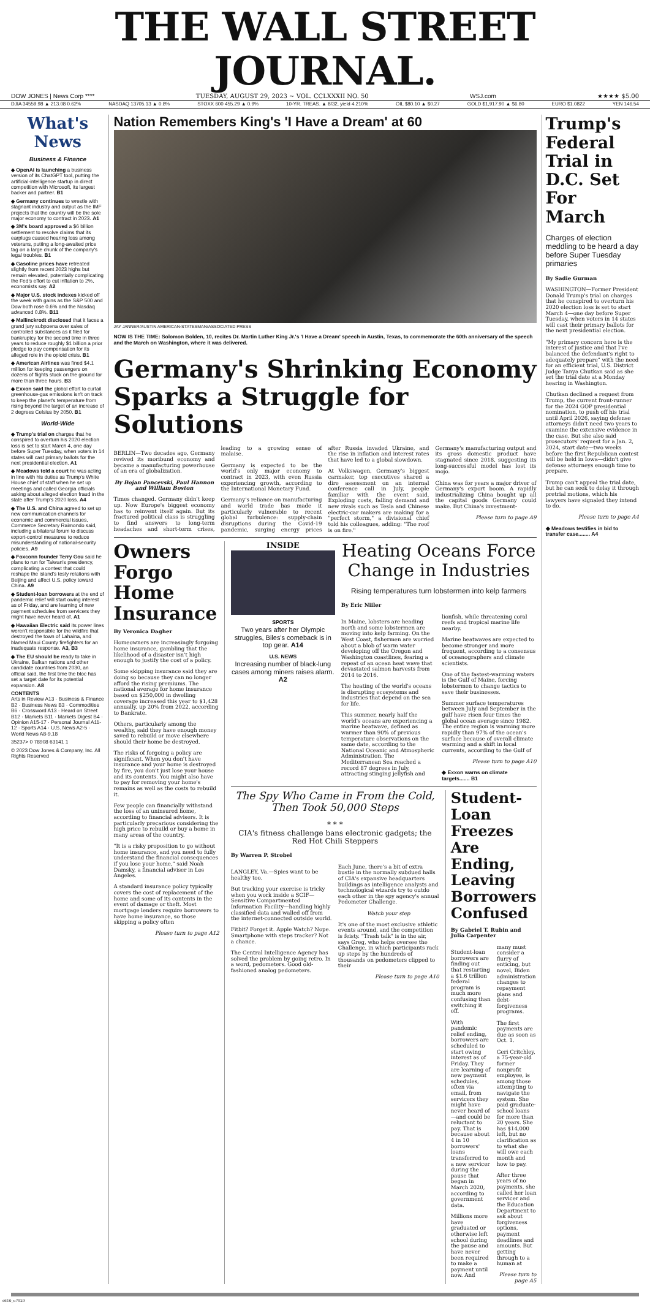THE WALL STREET JOURNAL.
DOW JONES | News Corp **** TUESDAY, AUGUST 29, 2023 ~ VOL. CCLXXXII NO. 50 WSJ.com ★★★★ $5.00
DJIA 34559.98 ▲ 213.08 0.62% NASDAQ 13705.13 ▲ 0.8% STOXX 600 455.29 ▲ 0.9% 10-YR. TREAS. ▲ 8/32, yield 4.210% OIL $80.10 ▲ $0.27 GOLD $1,917.90 ▲ $6.80 EURO $1.0822 YEN 146.54
What's News
Business & Finance
◆ OpenAI is launching a business version of its ChatGPT tool, putting the artificial-intelligence startup in direct competition with Microsoft, its largest backer and partner. B1
◆ Germany continues to wrestle with stagnant industry and output as the IMF projects that the country will be the sole major economy to contract in 2023. A1
◆ 3M's board approved a $6 billion settlement to resolve claims that its earplugs caused hearing loss among veterans, putting a long-awaited price tag on a large chunk of the company's legal troubles. B1
◆ Gasoline prices have retreated slightly from recent 2023 highs but remain elevated, potentially complicating the Fed's effort to cut inflation to 2%, economists say. A2
◆ Major U.S. stock indexes kicked off the week with gains as the S&P 500 and Dow both rose 0.6% and the Nasdaq advanced 0.8%. B11
◆ Mallinckrodt disclosed that it faces a grand jury subpoena over sales of controlled substances as it filed for bankruptcy for the second time in three years to reduce roughly $1 billion a prior pledge to pay compensation for its alleged role in the opioid crisis. B1
◆ American Airlines was fined $4.1 million for keeping passengers on dozens of flights stuck on the ground for more than three hours. B3
◆ Exxon said the global effort to curtail greenhouse-gas emissions isn't on track to keep the planet's temperature from rising beyond the target of an increase of 2 degrees Celsius by 2050. B1
World-Wide
◆ Trump's trial on charges that he conspired to overturn his 2020 election loss is set to start March 4, one day before Super Tuesday, when voters in 14 states will cast primary ballots for the next presidential election. A1
◆ Meadows told a court he was acting in line with his duties as Trump's White House chief of staff when he set up meetings and called Georgia officials asking about alleged election fraud in the state after Trump's 2020 loss. A4
◆ The U.S. and China agreed to set up new communication channels for economic and commercial issues, Commerce Secretary Raimondo said, including a bilateral forum to discuss export-control measures to reduce misunderstanding of national-security policies. A9
◆ Foxconn founder Terry Gou said he plans to run for Taiwan's presidency, complicating a contest that could reshape the island's testy relations with Beijing and affect U.S. policy toward China. A9
◆ Student-loan borrowers at the end of pandemic relief will start owing interest as of Friday, and are learning of new payment schedules from servicers they might have never heard of. A1
◆ Hawaiian Electric said its power lines weren't responsible for the wildfire that destroyed the town of Lahaina, and blamed Maui County firefighters for an inadequate response. A3, B3
◆ The EU should be ready to take in Ukraine, Balkan nations and other candidate countries from 2030, an official said, the first time the bloc has set a target date for its potential expansion. A8
CONTENTS
Arts in Review A13 · Business & Finance B2 · Business News B3 · Commodities B6 · Crossword A13 · Heard on Street B12 · Markets B11 · Markets Digest B4 · Opinion A15-17 · Personal Journal A11-12 · Sports A14 · U.S. News A2-5 · World News A8-9,18
35237> 0 78908 63141 1
© 2023 Dow Jones & Company, Inc. All Rights Reserved
Nation Remembers King's 'I Have a Dream' at 60
JAY JANNER/AUSTIN AMERICAN-STATESMAN/ASSOCIATED PRESS
NOW IS THE TIME: Solomon Bolden, 10, recites Dr. Martin Luther King Jr.'s 'I Have a Dream' speech in Austin, Texas, to commemorate the 60th anniversary of the speech and the March on Washington, where it was delivered.
Germany's Shrinking Economy Sparks a Struggle for Solutions
BERLIN—Two decades ago, Germany revived its moribund economy and became a manufacturing powerhouse of an era of globalization.
By Bojan Pancevski, Paul Hannon and William Boston
Times changed. Germany didn't keep up. Now Europe's biggest economy has to reinvent itself again. But its fractured political class is struggling to find answers to long-term headaches and short-term crises, leading to a growing sense of malaise.
Germany is expected to be the world's only major economy to contract in 2023, with even Russia experiencing growth, according to the International Monetary Fund.
Germany's reliance on manufacturing and world trade has made it particularly vulnerable to recent global turbulence: supply-chain disruptions during the Covid-19 pandemic, surging energy prices after Russia invaded Ukraine, and the rise in inflation and interest rates that have led to a global slowdown.
At Volkswagen, Germany's biggest carmaker, top executives shared a dire assessment on an internal conference call in July, people familiar with the event said. Exploding costs, falling demand and new rivals such as Tesla and Chinese electric-car makers are making for a "perfect storm," a divisional chief told his colleagues, adding: "The roof is on fire."
Germany's manufacturing output and its gross domestic product have stagnated since 2018, suggesting its long-successful model has lost its mojo.
China was for years a major driver of Germany's export boom. A rapidly industrializing China bought up all the capital goods Germany could make. But China's investment-
Please turn to page A9
Owners Forgo Home Insurance
By Veronica Dagher
Homeowners are increasingly forgoing home insurance, gambling that the likelihood of a disaster isn't high enough to justify the cost of a policy.
Some skipping insurance said they are doing so because they can no longer afford the rising premiums. The national average for home insurance based on $250,000 in dwelling coverage increased this year to $1,428 annually, up 20% from 2022, according to Bankrate.
Others, particularly among the wealthy, said they have enough money saved to rebuild or move elsewhere should their home be destroyed.
The risks of forgoing a policy are significant. When you don't have insurance and your home is destroyed by fire, you don't just lose your house and its contents. You might also have to pay for removing your home's remains as well as the costs to rebuild it.
Few people can financially withstand the loss of an uninsured home, according to financial advisers. It is particularly precarious considering the high price to rebuild or buy a home in many areas of the country.
"It is a risky proposition to go without home insurance, and you need to fully understand the financial consequences if you lose your home," said Noah Damsky, a financial adviser in Los Angeles.
A standard insurance policy typically covers the cost of replacement of the home and some of its contents in the event of damage or theft. Most mortgage lenders require borrowers to have home insurance, so those skipping a policy often
Please turn to page A12
INSIDE
SPORTS
Two years after her Olympic struggles, Biles's comeback is in top gear. A14
U.S. NEWS
Increasing number of black-lung cases among miners raises alarm. A2
Heating Oceans Force Change in Industries
Rising temperatures turn lobstermen into kelp farmers
By Eric Niiler
In Maine, lobsters are heading north and some lobstermen are moving into kelp farming. On the West Coast, fishermen are worried about a blob of warm water developing off the Oregon and Washington coastlines, fearing a repeat of an ocean heat wave that devastated salmon harvests from 2014 to 2016.
The heating of the world's oceans is disrupting ecosystems and industries that depend on the sea for life.
This summer, nearly half the world's oceans are experiencing a marine heatwave, defined as warmer than 90% of previous temperature observations on the same date, according to the National Oceanic and Atmospheric Administration. The Mediterranean Sea reached a record 87 degrees in July, attracting stinging jellyfish and lionfish, while threatening coral reefs and tropical marine life nearby.
Marine heatwaves are expected to become stronger and more frequent, according to a consensus of oceanographers and climate scientists.
One of the fastest-warming waters is the Gulf of Maine, forcing lobstermen to change tactics to save their businesses.
Summer surface temperatures between July and September in the gulf have risen four times the global ocean average since 1982. The entire region is warming more rapidly than 97% of the ocean's surface because of overall climate warming and a shift in local currents, according to the Gulf of
Please turn to page A10
◆ Exxon warns on climate targets....... B1
The Spy Who Came in From the Cold, Then Took 50,000 Steps
* * *
CIA's fitness challenge bans electronic gadgets; the Red Hot Chili Steppers
By Warren P. Strobel
LANGLEY, Va.—Spies want to be healthy too.
But tracking your exercise is tricky when you work inside a SCIF—Sensitive Compartmented Information Facility—handling highly classified data and walled off from the internet-connected outside world.
Fitbit? Forget it. Apple Watch? Nope. Smartphone with steps tracker? Not a chance.
The Central Intelligence Agency has solved the problem by going retro. In a word, pedometers. Good old-fashioned analog pedometers.
Each June, there's a bit of extra bustle in the normally subdued halls of CIA's expansive headquarters buildings as intelligence analysts and technological wizards try to outdo each other in the spy agency's annual Pedometer Challenge.
Watch your step
It's one of the most exclusive athletic events around, and the competition is feisty. "Trash talk" is in the air, says Greg, who helps oversee the Challenge, in which participants rack up steps by the hundreds of thousands on pedometers clipped to their
Please turn to page A10
Student-Loan Freezes Are Ending, Leaving Borrowers Confused
By Gabriel T. Rubin and Julia Carpenter
Student-loan borrowers are finding out that restarting a $1.6 trillion federal program is much more confusing than switching it off.
With pandemic relief ending, borrowers are scheduled to start owing interest as of Friday. They are learning of new payment schedules, often via email, from servicers they might have never heard of—and could be reluctant to pay. That is because about 4 in 10 borrowers' loans transferred to a new servicer during the pause that began in March 2020, according to government data.
Millions more have graduated or otherwise left school during the pause and have never been required to make a payment until now. And many must consider a flurry of enticing, but novel, Biden administration changes to repayment plans and debt-forgiveness programs.
The first payments are due as soon as Oct. 1.
Geri Critchley, a 75-year-old former nonprofit employee, is among those attempting to navigate the system. She paid graduate-school loans for more than 20 years. She has $14,000 left, but no clarification as to what she will owe each month and how to pay.
After three years of no payments, she called her loan servicer and the Education Department to ask about forgiveness options, payment deadlines and amounts. But getting through to a human at
Please turn to page A5
Trump's Federal Trial in D.C. Set For March
Charges of election meddling to be heard a day before Super Tuesday primaries
By Sadie Gurman
WASHINGTON—Former President Donald Trump's trial on charges that he conspired to overturn his 2020 election loss is set to start March 4—one day before Super Tuesday, when voters in 14 states will cast their primary ballots for the next presidential election.
"My primary concern here is the interest of justice and that I've balanced the defendant's right to adequately prepare" with the need for an efficient trial, U.S. District Judge Tanya Chutkan said as she set the trial date at a Monday hearing in Washington.
Chutkan declined a request from Trump, the current front-runner for the 2024 GOP presidential nomination, to push off his trial until April 2026, saying defense attorneys didn't need two years to examine the extensive evidence in the case. But she also said prosecutors' request for a Jan. 2, 2024, start date—two weeks before the first Republican contest will be held in Iowa—didn't give defense attorneys enough time to prepare.
Trump can't appeal the trial date, but he can seek to delay it through pretrial motions, which his lawyers have signaled they intend to do.
Please turn to page A4
◆ Meadows testifies in bid to transfer case........ A4
s610_u7929